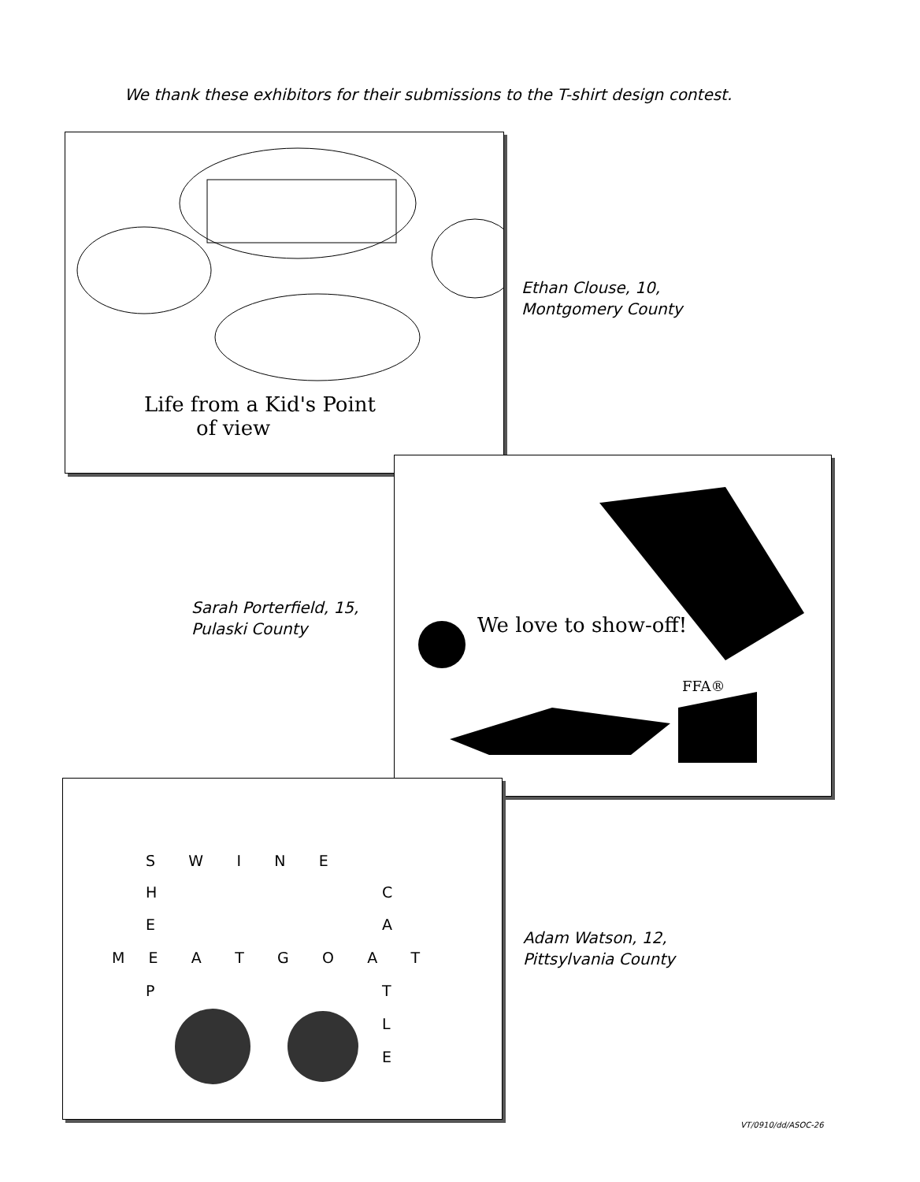We thank these exhibitors for their submissions to the T-shirt design contest.
Life from a Kid's Point
of view
Ethan Clouse, 10,
Montgomery County
We love to show-off!
FFA®
Sarah Porterfield, 15,
Pulaski County
S W I N E
H C
E A
M E A T G O A T
P T
L
E
Adam Watson, 12,
Pittsylvania County
VT/0910/dd/ASOC-26